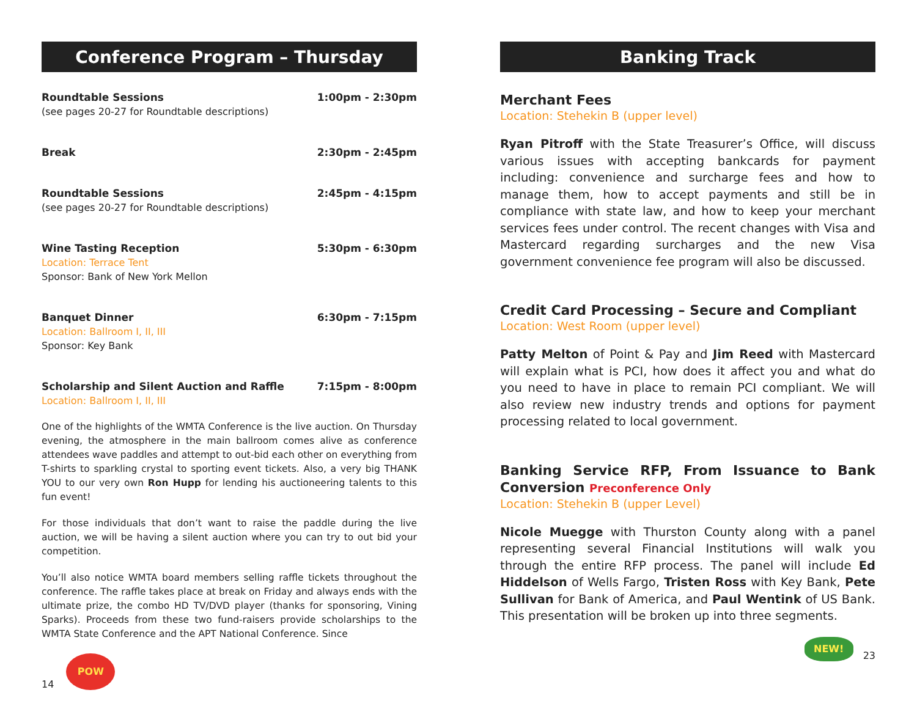Conference Program – Thursday
Roundtable Sessions 1:00pm - 2:30pm
(see pages 20-27 for Roundtable descriptions)
Break 2:30pm - 2:45pm
Roundtable Sessions 2:45pm - 4:15pm
(see pages 20-27 for Roundtable descriptions)
Wine Tasting Reception 5:30pm - 6:30pm
Location: Terrace Tent
Sponsor: Bank of New York Mellon
Banquet Dinner 6:30pm - 7:15pm
Location: Ballroom I, II, III
Sponsor: Key Bank
Scholarship and Silent Auction and Raffle 7:15pm - 8:00pm
Location: Ballroom I, II, III
One of the highlights of the WMTA Conference is the live auction. On Thursday evening, the atmosphere in the main ballroom comes alive as conference attendees wave paddles and attempt to out-bid each other on everything from T-shirts to sparkling crystal to sporting event tickets. Also, a very big THANK YOU to our very own Ron Hupp for lending his auctioneering talents to this fun event!
For those individuals that don’t want to raise the paddle during the live auction, we will be having a silent auction where you can try to out bid your competition.
You’ll also notice WMTA board members selling raffle tickets throughout the conference. The raffle takes place at break on Friday and always ends with the ultimate prize, the combo HD TV/DVD player (thanks for sponsoring, Vining Sparks). Proceeds from these two fund-raisers provide scholarships to the WMTA State Conference and the APT National Conference. Since
14
POW
Banking Track
Merchant Fees
Location: Stehekin B (upper level)
Ryan Pitroff with the State Treasurer’s Office, will discuss various issues with accepting bankcards for payment including: convenience and surcharge fees and how to manage them, how to accept payments and still be in compliance with state law, and how to keep your merchant services fees under control. The recent changes with Visa and Mastercard regarding surcharges and the new Visa government convenience fee program will also be discussed.
Credit Card Processing – Secure and Compliant
Location: West Room (upper level)
Patty Melton of Point & Pay and Jim Reed with Mastercard will explain what is PCI, how does it affect you and what do you need to have in place to remain PCI compliant. We will also review new industry trends and options for payment processing related to local government.
Banking Service RFP, From Issuance to Bank Conversion Preconference Only
Location: Stehekin B (upper Level)
Nicole Muegge with Thurston County along with a panel representing several Financial Institutions will walk you through the entire RFP process. The panel will include Ed Hiddelson of Wells Fargo, Tristen Ross with Key Bank, Pete Sullivan for Bank of America, and Paul Wentink of US Bank. This presentation will be broken up into three segments.
NEW!
23